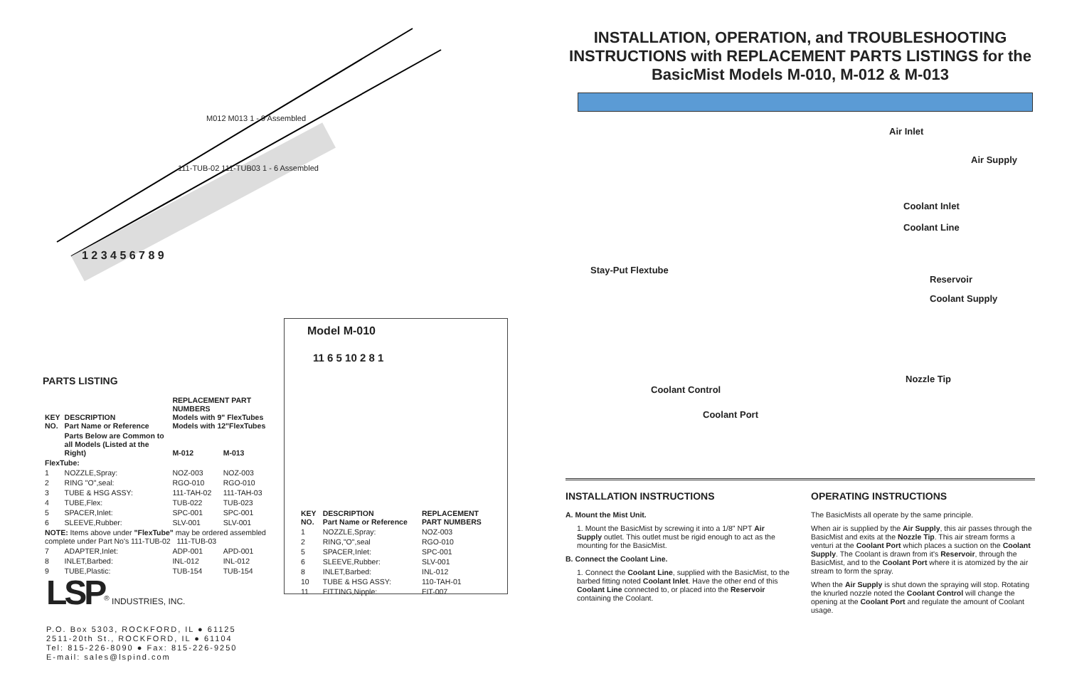M012 M013 1 - 9 Assembled
111-TUB-02 111-TUB03 1 - 6 Assembled
1 2 3 4 5 6 7 8 9
PARTS LISTING
| KEY NO. | DESCRIPTION Part Name or Reference | REPLACEMENT PART NUMBERS Models with 9" FlexTubes Models with 12"FlexTubes | |
| --- | --- | --- | --- |
| | Parts Below are Common to all Models (Listed at the Right) | M-012 | M-013 |
| FlexTube: | | | |
| 1 | NOZZLE,Spray: | NOZ-003 | NOZ-003 |
| 2 | RING "O",seal: | RGO-010 | RGO-010 |
| 3 | TUBE & HSG ASSY: | 111-TAH-02 | 111-TAH-03 |
| 4 | TUBE,Flex: | TUB-022 | TUB-023 |
| 5 | SPACER,Inlet: | SPC-001 | SPC-001 |
| 6 | SLEEVE,Rubber: | SLV-001 | SLV-001 |
| NOTE: Items above under "FlexTube" may be ordered assembled complete under Part No's 111-TUB-02 111-TUB-03 | | | |
| 7 | ADAPTER,Inlet: | ADP-001 | APD-001 |
| 8 | INLET,Barbed: | INL-012 | INL-012 |
| 9 | TUBE,Plastic: | TUB-154 | TUB-154 |
Model M-010
11 6 5 10 2 8 1
| KEY NO. | DESCRIPTION Part Name or Reference | REPLACEMENT PART NUMBERS |
| --- | --- | --- |
| 1 | NOZZLE,Spray: | NOZ-003 |
| 2 | RING,"O",seal | RGO-010 |
| 5 | SPACER,Inlet: | SPC-001 |
| 6 | SLEEVE,Rubber: | SLV-001 |
| 8 | INLET,Barbed: | INL-012 |
| 10 | TUBE & HSG ASSY: | 110-TAH-01 |
| 11 | FITTING,Nipple: | FIT-007 |
LSP<sup>®</sup> INDUSTRIES, INC.
P.O. Box 5303, ROCKFORD, IL ● 61125
2511-20th St., ROCKFORD, IL ● 61104
Tel: 815-226-8090 ● Fax: 815-226-9250
E-mail: sales@lspind.com
INSTALLATION, OPERATION, and TROUBLESHOOTING INSTRUCTIONS with REPLACEMENT PARTS LISTINGS for the BasicMist Models M-010, M-012 & M-013
Air Inlet
Air Supply
Coolant Inlet
Coolant Line
Stay-Put Flextube
Reservoir
Coolant Supply
Nozzle Tip
Coolant Control
Coolant Port
INSTALLATION INSTRUCTIONS
A. Mount the Mist Unit.
1. Mount the BasicMist by screwing it into a 1/8" NPT Air Supply outlet. This outlet must be rigid enough to act as the mounting for the BasicMist.
B. Connect the Coolant Line.
1. Connect the Coolant Line, supplied with the BasicMist, to the barbed fitting noted Coolant Inlet. Have the other end of this Coolant Line connected to, or placed into the Reservoir containing the Coolant.
OPERATING INSTRUCTIONS
The BasicMists all operate by the same principle.
When air is supplied by the Air Supply, this air passes through the BasicMist and exits at the Nozzle Tip. This air stream forms a venturi at the Coolant Port which places a suction on the Coolant Supply. The Coolant is drawn from it's Reservoir, through the BasicMist, and to the Coolant Port where it is atomized by the air stream to form the spray.
When the Air Supply is shut down the spraying will stop. Rotating the knurled nozzle noted the Coolant Control will change the opening at the Coolant Port and regulate the amount of Coolant usage.